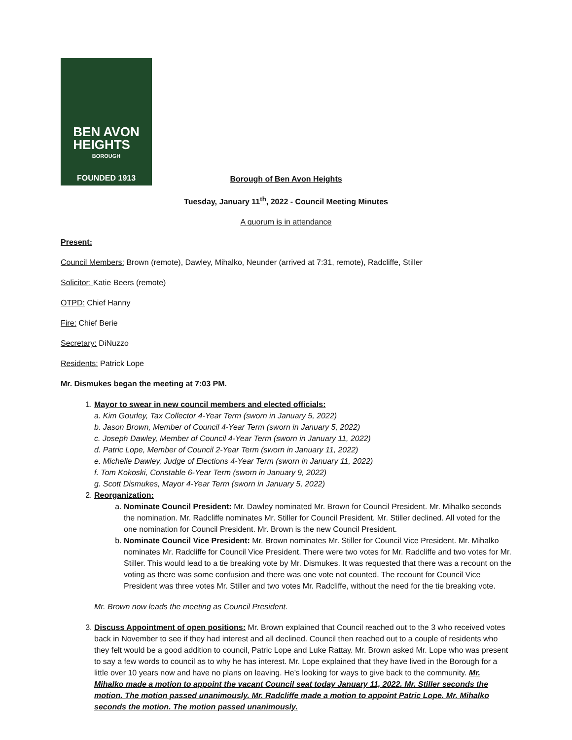BEN AVON
HEIGHTS
BOROUGH
FOUNDED 1913
Borough of Ben Avon Heights
Tuesday, January 11<sup>th</sup>, 2022 - Council Meeting Minutes
A quorum is in attendance
Present:
Council Members: Brown (remote), Dawley, Mihalko, Neunder (arrived at 7:31, remote), Radcliffe, Stiller
Solicitor: Katie Beers (remote)
OTPD: Chief Hanny
Fire: Chief Berie
Secretary: DiNuzzo
Residents: Patrick Lope
Mr. Dismukes began the meeting at 7:03 PM.
1. Mayor to swear in new council members and elected officials:
a. Kim Gourley, Tax Collector 4-Year Term (sworn in January 5, 2022)
b. Jason Brown, Member of Council 4-Year Term (sworn in January 5, 2022)
c. Joseph Dawley, Member of Council 4-Year Term (sworn in January 11, 2022)
d. Patric Lope, Member of Council 2-Year Term (sworn in January 11, 2022)
e. Michelle Dawley, Judge of Elections 4-Year Term (sworn in January 11, 2022)
f. Tom Kokoski, Constable 6-Year Term (sworn in January 9, 2022)
g. Scott Dismukes, Mayor 4-Year Term (sworn in January 5, 2022)
2. Reorganization:
a. Nominate Council President: Mr. Dawley nominated Mr. Brown for Council President. Mr. Mihalko seconds the nomination. Mr. Radcliffe nominates Mr. Stiller for Council President. Mr. Stiller declined. All voted for the one nomination for Council President. Mr. Brown is the new Council President.
b. Nominate Council Vice President: Mr. Brown nominates Mr. Stiller for Council Vice President. Mr. Mihalko nominates Mr. Radcliffe for Council Vice President. There were two votes for Mr. Radcliffe and two votes for Mr. Stiller. This would lead to a tie breaking vote by Mr. Dismukes. It was requested that there was a recount on the voting as there was some confusion and there was one vote not counted. The recount for Council Vice President was three votes Mr. Stiller and two votes Mr. Radcliffe, without the need for the tie breaking vote.
Mr. Brown now leads the meeting as Council President.
3. Discuss Appointment of open positions: Mr. Brown explained that Council reached out to the 3 who received votes back in November to see if they had interest and all declined. Council then reached out to a couple of residents who they felt would be a good addition to council, Patric Lope and Luke Rattay. Mr. Brown asked Mr. Lope who was present to say a few words to council as to why he has interest. Mr. Lope explained that they have lived in the Borough for a little over 10 years now and have no plans on leaving. He’s looking for ways to give back to the community. Mr. Mihalko made a motion to appoint the vacant Council seat today January 11, 2022. Mr. Stiller seconds the motion. The motion passed unanimously. Mr. Radcliffe made a motion to appoint Patric Lope. Mr. Mihalko seconds the motion. The motion passed unanimously.